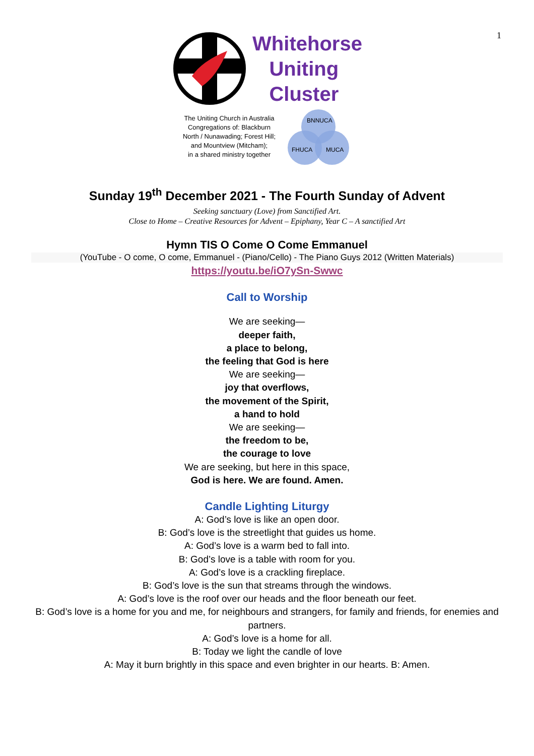1
Whitehorse
Uniting
Cluster
The Uniting Church in Australia
Congregations of: Blackburn
North / Nunawading; Forest Hill;
and Mountview (Mitcham);
in a shared ministry together
BNNUCA
FHUCA
MUCA
Sunday 19<sup>th</sup> December 2021 - The Fourth Sunday of Advent
Seeking sanctuary (Love) from Sanctified Art.
Close to Home – Creative Resources for Advent – Epiphany, Year C – A sanctified Art
Hymn TIS O Come O Come Emmanuel
(YouTube - O come, O come, Emmanuel - (Piano/Cello) - The Piano Guys 2012 (Written Materials)
https://youtu.be/iO7ySn-Swwc
Call to Worship
We are seeking—
deeper faith,
a place to belong,
the feeling that God is here
We are seeking—
joy that overflows,
the movement of the Spirit,
a hand to hold
We are seeking—
the freedom to be,
the courage to love
We are seeking, but here in this space,
God is here. We are found. Amen.
Candle Lighting Liturgy
A: God’s love is like an open door.
B: God’s love is the streetlight that guides us home.
A: God’s love is a warm bed to fall into.
B: God’s love is a table with room for you.
A: God’s love is a crackling fireplace.
B: God’s love is the sun that streams through the windows.
A: God’s love is the roof over our heads and the floor beneath our feet.
B: God’s love is a home for you and me, for neighbours and strangers, for family and friends, for enemies and partners.
A: God’s love is a home for all.
B: Today we light the candle of love
A: May it burn brightly in this space and even brighter in our hearts. B: Amen.